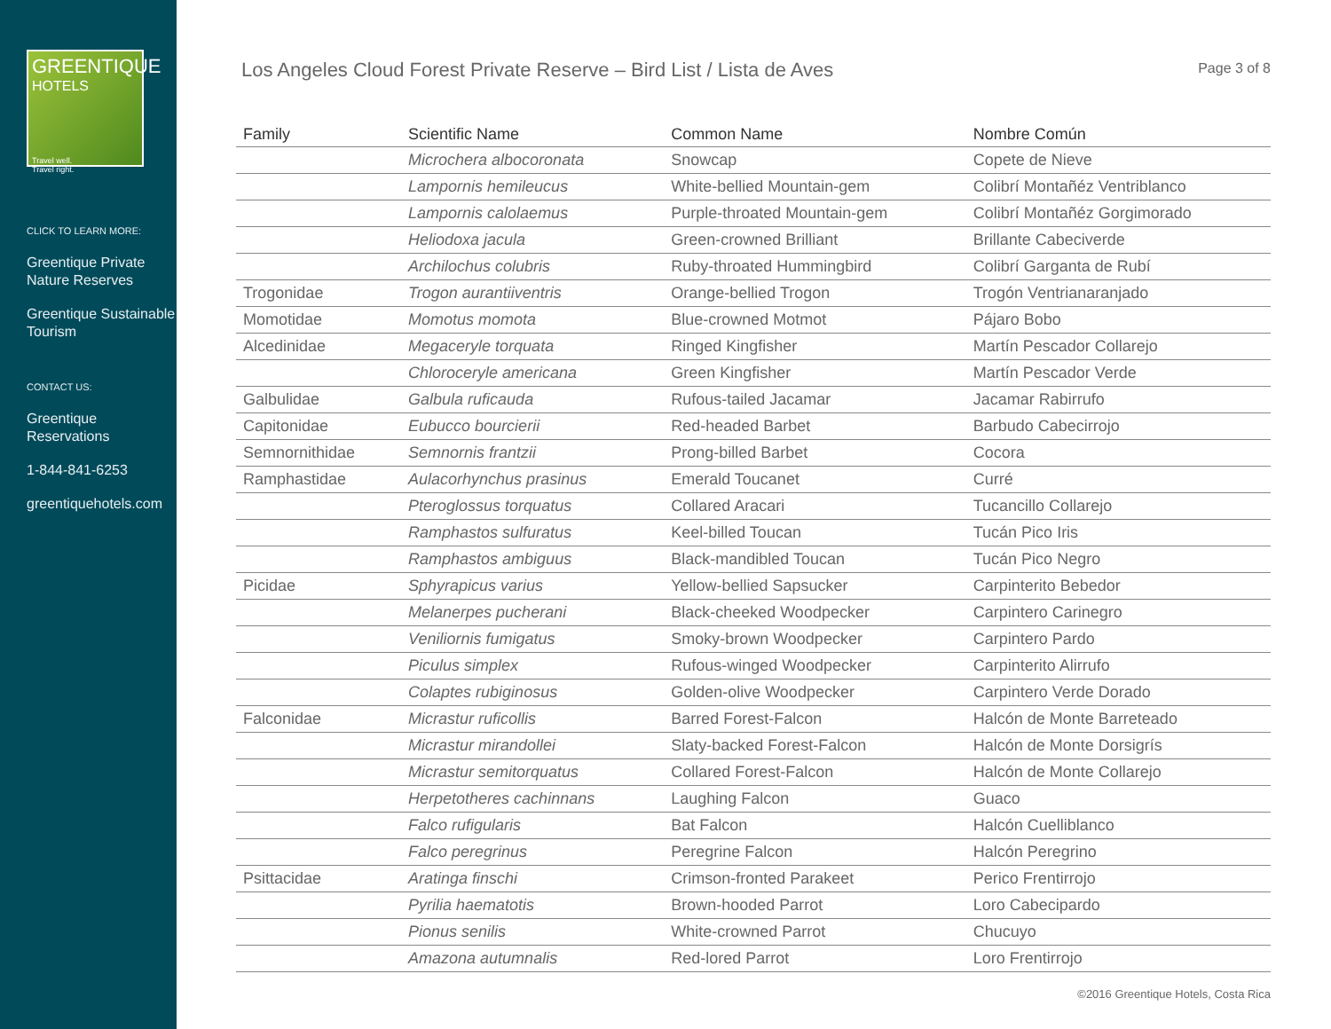GREENTIQUE
HOTELS
Travel well.
Travel right.
CLICK TO LEARN MORE:
Greentique Private Nature Reserves
Greentique Sustainable Tourism
CONTACT US:
Greentique Reservations
1-844-841-6253
greentiquehotels.com
Los Angeles Cloud Forest Private Reserve – Bird List / Lista de Aves
Page 3 of 8
| Family | Scientific Name | Common Name | Nombre Común |
| --- | --- | --- | --- |
| | Microchera albocoronata | Snowcap | Copete de Nieve |
| | Lampornis hemileucus | White-bellied Mountain-gem | Colibrí Montañéz Ventriblanco |
| | Lampornis calolaemus | Purple-throated Mountain-gem | Colibrí Montañéz Gorgimorado |
| | Heliodoxa jacula | Green-crowned Brilliant | Brillante Cabeciverde |
| | Archilochus colubris | Ruby-throated Hummingbird | Colibrí Garganta de Rubí |
| Trogonidae | Trogon aurantiiventris | Orange-bellied Trogon | Trogón Ventrianaranjado |
| Momotidae | Momotus momota | Blue-crowned Motmot | Pájaro Bobo |
| Alcedinidae | Megaceryle torquata | Ringed Kingfisher | Martín Pescador Collarejo |
| | Chloroceryle americana | Green Kingfisher | Martín Pescador Verde |
| Galbulidae | Galbula ruficauda | Rufous-tailed Jacamar | Jacamar Rabirrufo |
| Capitonidae | Eubucco bourcierii | Red-headed Barbet | Barbudo Cabecirrojo |
| Semnornithidae | Semnornis frantzii | Prong-billed Barbet | Cocora |
| Ramphastidae | Aulacorhynchus prasinus | Emerald Toucanet | Curré |
| | Pteroglossus torquatus | Collared Aracari | Tucancillo Collarejo |
| | Ramphastos sulfuratus | Keel-billed Toucan | Tucán Pico Iris |
| | Ramphastos ambiguus | Black-mandibled Toucan | Tucán Pico Negro |
| Picidae | Sphyrapicus varius | Yellow-bellied Sapsucker | Carpinterito Bebedor |
| | Melanerpes pucherani | Black-cheeked Woodpecker | Carpintero Carinegro |
| | Veniliornis fumigatus | Smoky-brown Woodpecker | Carpintero Pardo |
| | Piculus simplex | Rufous-winged Woodpecker | Carpinterito Alirrufo |
| | Colaptes rubiginosus | Golden-olive Woodpecker | Carpintero Verde Dorado |
| Falconidae | Micrastur ruficollis | Barred Forest-Falcon | Halcón de Monte Barreteado |
| | Micrastur mirandollei | Slaty-backed Forest-Falcon | Halcón de Monte Dorsigrís |
| | Micrastur semitorquatus | Collared Forest-Falcon | Halcón de Monte Collarejo |
| | Herpetotheres cachinnans | Laughing Falcon | Guaco |
| | Falco rufigularis | Bat Falcon | Halcón Cuelliblanco |
| | Falco peregrinus | Peregrine Falcon | Halcón Peregrino |
| Psittacidae | Aratinga finschi | Crimson-fronted Parakeet | Perico Frentirrojo |
| | Pyrilia haematotis | Brown-hooded Parrot | Loro Cabecipardo |
| | Pionus senilis | White-crowned Parrot | Chucuyo |
| | Amazona autumnalis | Red-lored Parrot | Loro Frentirrojo |
©2016 Greentique Hotels, Costa Rica